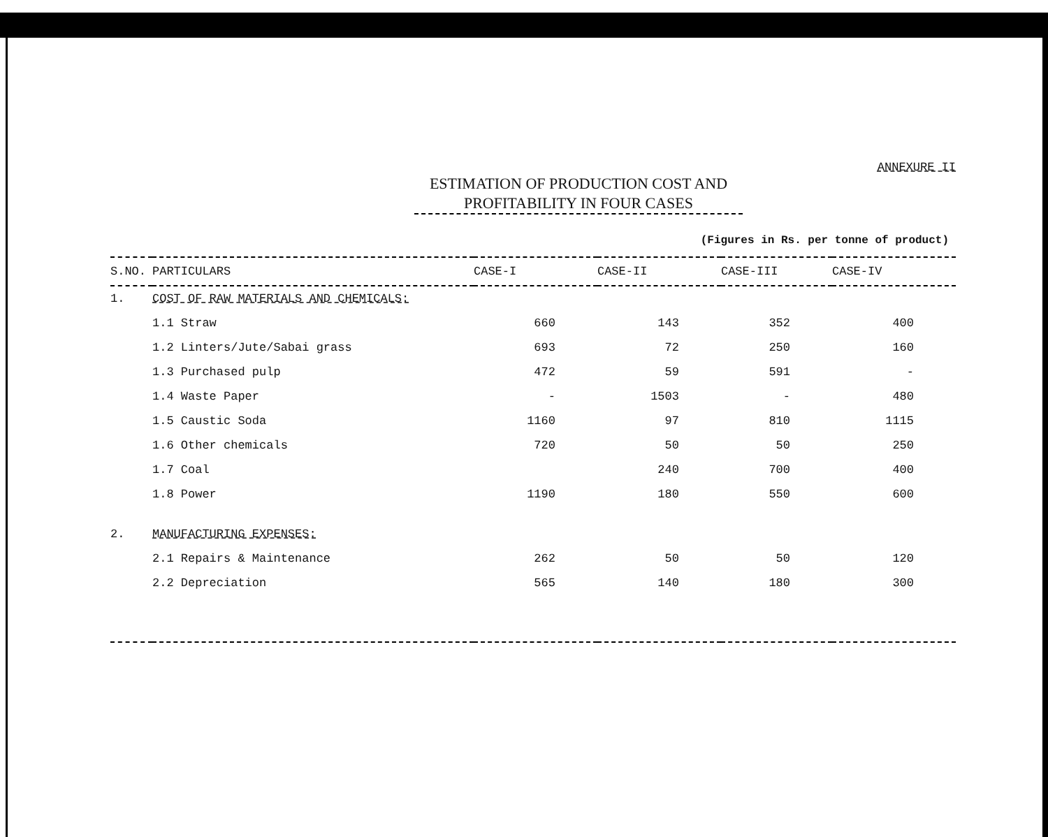ANNEXURE II
ESTIMATION OF PRODUCTION COST AND PROFITABILITY IN FOUR CASES
(Figures in Rs. per tonne of product)
| S.NO. | PARTICULARS | CASE-I | CASE-II | CASE-III | CASE-IV |
| --- | --- | --- | --- | --- | --- |
| 1. | COST OF RAW MATERIALS AND CHEMICALS: | | | | |
| | 1.1 Straw | 660 | 143 | 352 | 400 |
| | 1.2 Linters/Jute/Sabai grass | 693 | 72 | 250 | 160 |
| | 1.3 Purchased pulp | 472 | 59 | 591 | - |
| | 1.4 Waste Paper | - | 1503 | - | 480 |
| | 1.5 Caustic Soda | 1160 | 97 | 810 | 1115 |
| | 1.6 Other chemicals | 720 | 50 | 50 | 250 |
| | 1.7 Coal | | 240 | 700 | 400 |
| | 1.8 Power | 1190 | 180 | 550 | 600 |
| 2. | MANUFACTURING EXPENSES: | | | | |
| | 2.1 Repairs & Maintenance | 262 | 50 | 50 | 120 |
| | 2.2 Depreciation | 565 | 140 | 180 | 300 |